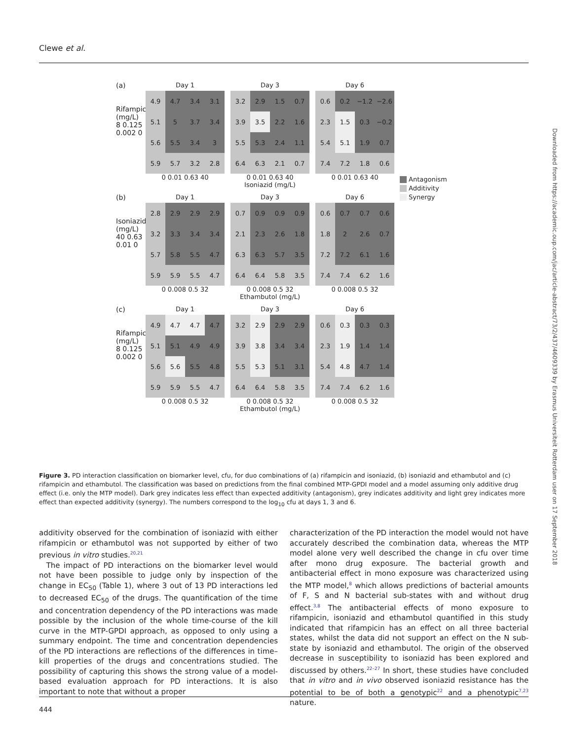Clewe et al.
(a)
Rifampicin (mg/L)
8 0.125 0.002 0
Day 1
| 4.9 | 4.7 | 3.4 | 3.1 |
| 5.1 | 5 | 3.7 | 3.4 |
| 5.6 | 5.5 | 3.4 | 3 |
| 5.9 | 5.7 | 3.2 | 2.8 |
0 0.01 0.63 40
Day 3
| 3.2 | 2.9 | 1.5 | 0.7 |
| 3.9 | 3.5 | 2.2 | 1.6 |
| 5.5 | 5.3 | 2.4 | 1.1 |
| 6.4 | 6.3 | 2.1 | 0.7 |
0 0.01 0.63 40
Isoniazid (mg/L)
Day 6
| 0.6 | 0.2 | −1.2 | −2.6 |
| 2.3 | 1.5 | 0.3 | −0.2 |
| 5.4 | 5.1 | 1.9 | 0.7 |
| 7.4 | 7.2 | 1.8 | 0.6 |
0 0.01 0.63 40
(b)
Isoniazid (mg/L)
40 0.63 0.01 0
Day 1
| 2.8 | 2.9 | 2.9 | 2.9 |
| 3.2 | 3.3 | 3.4 | 3.4 |
| 5.7 | 5.8 | 5.5 | 4.7 |
| 5.9 | 5.9 | 5.5 | 4.7 |
0 0.008 0.5 32
Day 3
| 0.7 | 0.9 | 0.9 | 0.9 |
| 2.1 | 2.3 | 2.6 | 1.8 |
| 6.3 | 6.3 | 5.7 | 3.5 |
| 6.4 | 6.4 | 5.8 | 3.5 |
0 0.008 0.5 32
Ethambutol (mg/L)
Day 6
| 0.6 | 0.7 | 0.7 | 0.6 |
| 1.8 | 2 | 2.6 | 0.7 |
| 7.2 | 7.2 | 6.1 | 1.6 |
| 7.4 | 7.4 | 6.2 | 1.6 |
0 0.008 0.5 32
(c)
Rifampicin (mg/L)
8 0.125 0.002 0
Day 1
| 4.9 | 4.7 | 4.7 | 4.7 |
| 5.1 | 5.1 | 4.9 | 4.9 |
| 5.6 | 5.6 | 5.5 | 4.8 |
| 5.9 | 5.9 | 5.5 | 4.7 |
0 0.008 0.5 32
Day 3
| 3.2 | 2.9 | 2.9 | 2.9 |
| 3.9 | 3.8 | 3.4 | 3.4 |
| 5.5 | 5.3 | 5.1 | 3.1 |
| 6.4 | 6.4 | 5.8 | 3.5 |
0 0.008 0.5 32
Ethambutol (mg/L)
Day 6
| 0.6 | 0.3 | 0.3 | 0.3 |
| 2.3 | 1.9 | 1.4 | 1.4 |
| 5.4 | 4.8 | 4.7 | 1.4 |
| 7.4 | 7.4 | 6.2 | 1.6 |
0 0.008 0.5 32
Antagonism
Additivity
Synergy
Figure 3. PD interaction classification on biomarker level, cfu, for duo combinations of (a) rifampicin and isoniazid, (b) isoniazid and ethambutol and (c) rifampicin and ethambutol. The classification was based on predictions from the final combined MTP-GPDI model and a model assuming only additive drug effect (i.e. only the MTP model). Dark grey indicates less effect than expected additivity (antagonism), grey indicates additivity and light grey indicates more effect than expected additivity (synergy). The numbers correspond to the log<sub>10</sub> cfu at days 1, 3 and 6.
additivity observed for the combination of isoniazid with either rifampicin or ethambutol was not supported by either of two previous in vitro studies.<sup>20,21</sup>
The impact of PD interactions on the biomarker level would not have been possible to judge only by inspection of the change in EC<sub>50</sub> (Table 1), where 3 out of 13 PD interactions led to decreased EC<sub>50</sub> of the drugs. The quantification of the time and concentration dependency of the PD interactions was made possible by the inclusion of the whole time-course of the kill curve in the MTP-GPDI approach, as opposed to only using a summary endpoint. The time and concentration dependencies of the PD interactions are reflections of the differences in time–kill properties of the drugs and concentrations studied. The possibility of capturing this shows the strong value of a model-based evaluation approach for PD interactions. It is also important to note that without a proper
characterization of the PD interaction the model would not have accurately described the combination data, whereas the MTP model alone very well described the change in cfu over time after mono drug exposure. The bacterial growth and antibacterial effect in mono exposure was characterized using the MTP model,<sup>8</sup> which allows predictions of bacterial amounts of F, S and N bacterial sub-states with and without drug effect.<sup>3,8</sup> The antibacterial effects of mono exposure to rifampicin, isoniazid and ethambutol quantified in this study indicated that rifampicin has an effect on all three bacterial states, whilst the data did not support an effect on the N sub-state by isoniazid and ethambutol. The origin of the observed decrease in susceptibility to isoniazid has been explored and discussed by others.<sup>22–27</sup> In short, these studies have concluded that in vitro and in vivo observed isoniazid resistance has the potential to be of both a genotypic<sup>22</sup> and a phenotypic<sup>7,23</sup> nature.
444
Downloaded from https://academic.oup.com/jac/article-abstract/73/2/437/4609339 by Erasmus Universiteit Rotterdam user on 17 September 2018